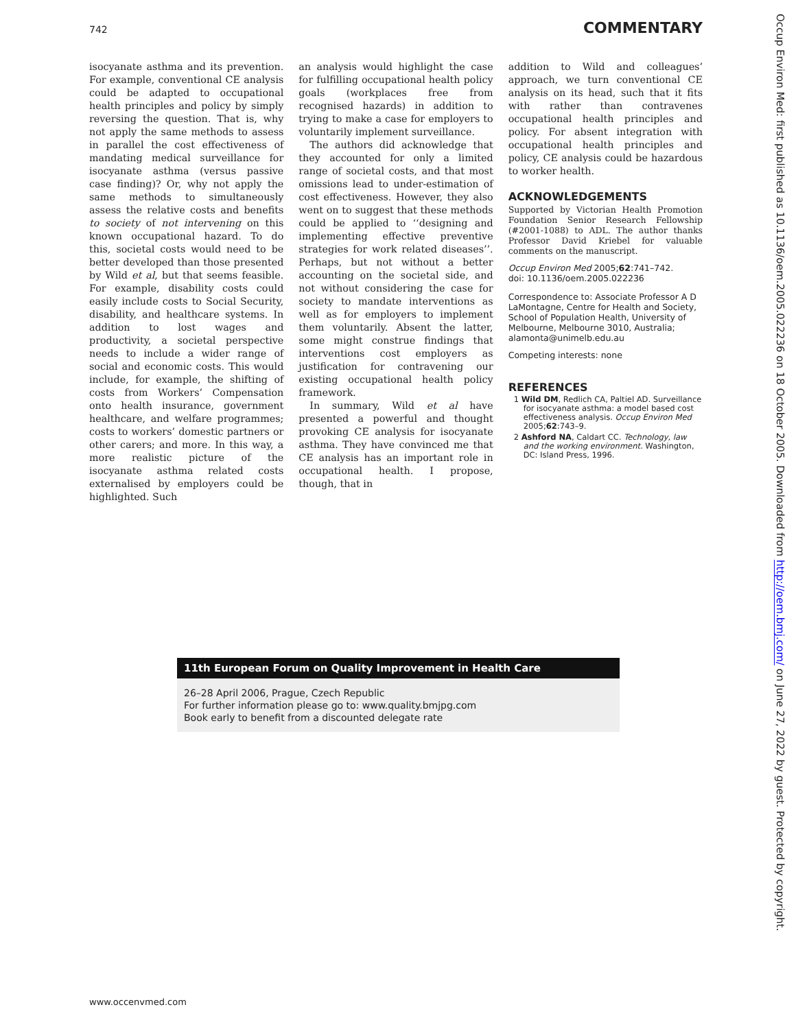742 COMMENTARY
isocyanate asthma and its prevention. For example, conventional CE analysis could be adapted to occupational health principles and policy by simply reversing the question. That is, why not apply the same methods to assess in parallel the cost effectiveness of mandating medical surveillance for isocyanate asthma (versus passive case finding)? Or, why not apply the same methods to simultaneously assess the relative costs and benefits to society of not intervening on this known occupational hazard. To do this, societal costs would need to be better developed than those presented by Wild et al, but that seems feasible. For example, disability costs could easily include costs to Social Security, disability, and healthcare systems. In addition to lost wages and productivity, a societal perspective needs to include a wider range of social and economic costs. This would include, for example, the shifting of costs from Workers’ Compensation onto health insurance, government healthcare, and welfare programmes; costs to workers’ domestic partners or other carers; and more. In this way, a more realistic picture of the isocyanate asthma related costs externalised by employers could be highlighted. Such
an analysis would highlight the case for fulfilling occupational health policy goals (workplaces free from recognised hazards) in addition to trying to make a case for employers to voluntarily implement surveillance.
The authors did acknowledge that they accounted for only a limited range of societal costs, and that most omissions lead to under-estimation of cost effectiveness. However, they also went on to suggest that these methods could be applied to ‘‘designing and implementing effective preventive strategies for work related diseases’’. Perhaps, but not without a better accounting on the societal side, and not without considering the case for society to mandate interventions as well as for employers to implement them voluntarily. Absent the latter, some might construe findings that interventions cost employers as justification for contravening our existing occupational health policy framework.
In summary, Wild et al have presented a powerful and thought provoking CE analysis for isocyanate asthma. They have convinced me that CE analysis has an important role in occupational health. I propose, though, that in
addition to Wild and colleagues’ approach, we turn conventional CE analysis on its head, such that it fits with rather than contravenes occupational health principles and policy. For absent integration with occupational health principles and policy, CE analysis could be hazardous to worker health.
ACKNOWLEDGEMENTS
Supported by Victorian Health Promotion Foundation Senior Research Fellowship (#2001-1088) to ADL. The author thanks Professor David Kriebel for valuable comments on the manuscript.
Occup Environ Med 2005;62:741–742.
doi: 10.1136/oem.2005.022236
Correspondence to: Associate Professor A D LaMontagne, Centre for Health and Society, School of Population Health, University of Melbourne, Melbourne 3010, Australia; alamonta@unimelb.edu.au
Competing interests: none
REFERENCES
1 Wild DM, Redlich CA, Paltiel AD. Surveillance for isocyanate asthma: a model based cost effectiveness analysis. Occup Environ Med 2005;62:743–9.
2 Ashford NA, Caldart CC. Technology, law and the working environment. Washington, DC: Island Press, 1996.
11th European Forum on Quality Improvement in Health Care
26–28 April 2006, Prague, Czech Republic
For further information please go to: www.quality.bmjpg.com
Book early to benefit from a discounted delegate rate
www.occenvmed.com
Occup Environ Med: first published as 10.1136/oem.2005.022236 on 18 October 2005. Downloaded from http://oem.bmj.com/ on June 27, 2022 by guest. Protected by copyright.